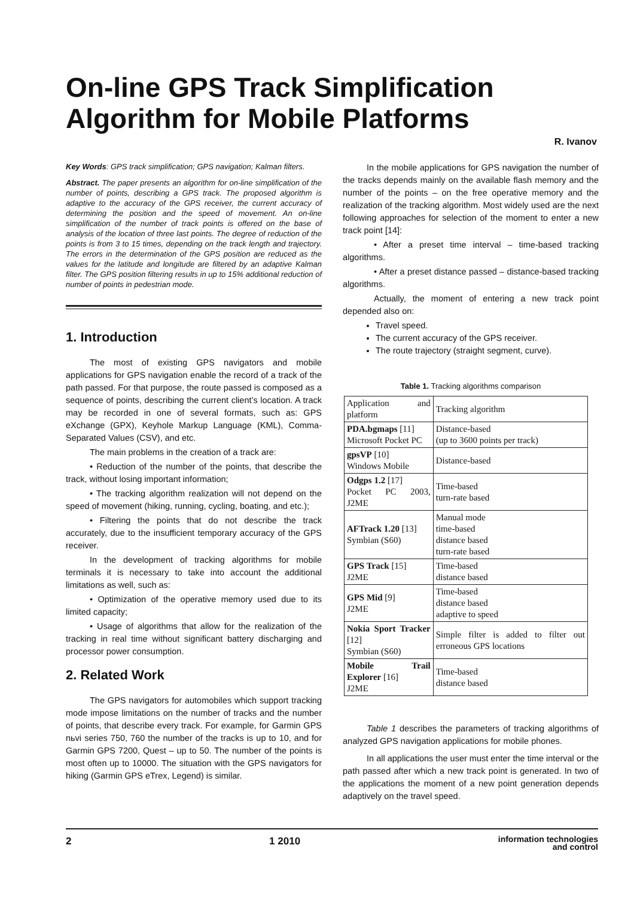On-line GPS Track Simplification Algorithm for Mobile Platforms
R. Ivanov
Key Words: GPS track simplification; GPS navigation; Kalman filters.
Abstract. The paper presents an algorithm for on-line simplification of the number of points, describing a GPS track. The proposed algorithm is adaptive to the accuracy of the GPS receiver, the current accuracy of determining the position and the speed of movement. An on-line simplification of the number of track points is offered on the base of analysis of the location of three last points. The degree of reduction of the points is from 3 to 15 times, depending on the track length and trajectory. The errors in the determination of the GPS position are reduced as the values for the latitude and longitude are filtered by an adaptive Kalman filter. The GPS position filtering results in up to 15% additional reduction of number of points in pedestrian mode.
1. Introduction
The most of existing GPS navigators and mobile applications for GPS navigation enable the record of a track of the path passed. For that purpose, the route passed is composed as a sequence of points, describing the current client’s location. A track may be recorded in one of several formats, such as: GPS eXchange (GPX), Keyhole Markup Language (KML), Comma-Separated Values (CSV), and etc.
The main problems in the creation of a track are:
• Reduction of the number of the points, that describe the track, without losing important information;
• The tracking algorithm realization will not depend on the speed of movement (hiking, running, cycling, boating, and etc.);
• Filtering the points that do not describe the track accurately, due to the insufficient temporary accuracy of the GPS receiver.
In the development of tracking algorithms for mobile terminals it is necessary to take into account the additional limitations as well, such as:
• Optimization of the operative memory used due to its limited capacity;
• Usage of algorithms that allow for the realization of the tracking in real time without significant battery discharging and processor power consumption.
2. Related Work
The GPS navigators for automobiles which support tracking mode impose limitations on the number of tracks and the number of points, that describe every track. For example, for Garmin GPS nьvi series 750, 760 the number of the tracks is up to 10, and for Garmin GPS 7200, Quest – up to 50. The number of the points is most often up to 10000. The situation with the GPS navigators for hiking (Garmin GPS eTrex, Legend) is similar.
In the mobile applications for GPS navigation the number of the tracks depends mainly on the available flash memory and the number of the points – on the free operative memory and the realization of the tracking algorithm. Most widely used are the next following approaches for selection of the moment to enter a new track point [14]:
• After a preset time interval – time-based tracking algorithms.
• After a preset distance passed – distance-based tracking algorithms.
Actually, the moment of entering a new track point depended also on:
Travel speed.
The current accuracy of the GPS receiver.
The route trajectory (straight segment, curve).
Table 1. Tracking algorithms comparison
| Application and platform | Tracking algorithm |
| PDA.bgmaps [11] Microsoft Pocket PC | Distance-based (up to 3600 points per track) |
| gpsVP [10] Windows Mobile | Distance-based |
| Odgps 1.2 [17] Pocket PC 2003, J2ME | Time-based turn-rate based |
| AFTrack 1.20 [13] Symbian (S60) | Manual mode time-based distance based turn-rate based |
| GPS Track [15] J2ME | Time-based distance based |
| GPS Mid [9] J2ME | Time-based distance based adaptive to speed |
| Nokia Sport Tracker [12] Symbian (S60) | Simple filter is added to filter out erroneous GPS locations |
| Mobile Trail Explorer [16] J2ME | Time-based distance based |
Table 1 describes the parameters of tracking algorithms of analyzed GPS navigation applications for mobile phones.
In all applications the user must enter the time interval or the path passed after which a new track point is generated. In two of the applications the moment of a new point generation depends adaptively on the travel speed.
2 1 2010 information technologies
and control